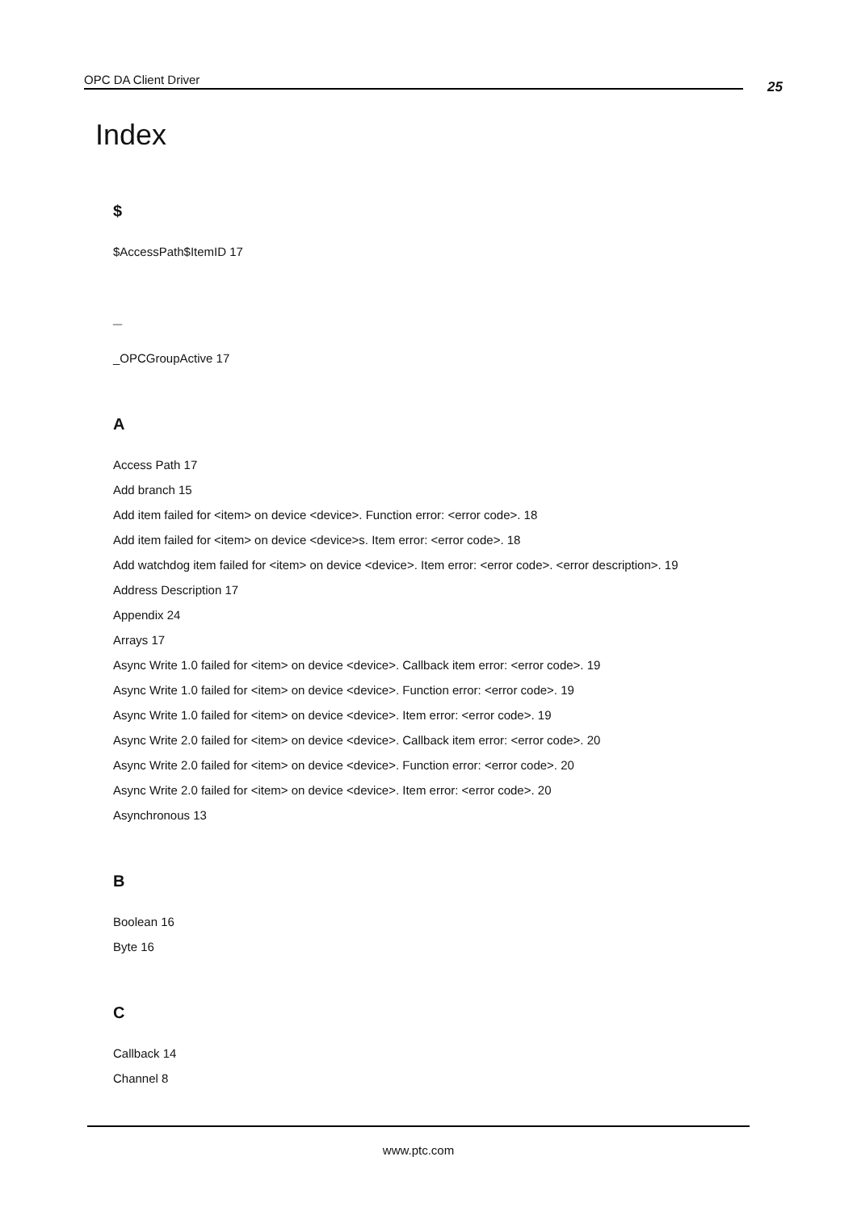OPC DA Client Driver 25
Index
$
$AccessPath$ItemID 17
_
_OPCGroupActive 17
A
Access Path 17
Add branch 15
Add item failed for <item> on device <device>. Function error: <error code>. 18
Add item failed for <item> on device <device>s. Item error: <error code>. 18
Add watchdog item failed for <item> on device <device>. Item error: <error code>. <error description>. 19
Address Description 17
Appendix 24
Arrays 17
Async Write 1.0 failed for <item> on device <device>. Callback item error: <error code>. 19
Async Write 1.0 failed for <item> on device <device>. Function error: <error code>. 19
Async Write 1.0 failed for <item> on device <device>. Item error: <error code>. 19
Async Write 2.0 failed for <item> on device <device>. Callback item error: <error code>. 20
Async Write 2.0 failed for <item> on device <device>. Function error: <error code>. 20
Async Write 2.0 failed for <item> on device <device>. Item error: <error code>. 20
Asynchronous 13
B
Boolean 16
Byte 16
C
Callback 14
Channel 8
www.ptc.com